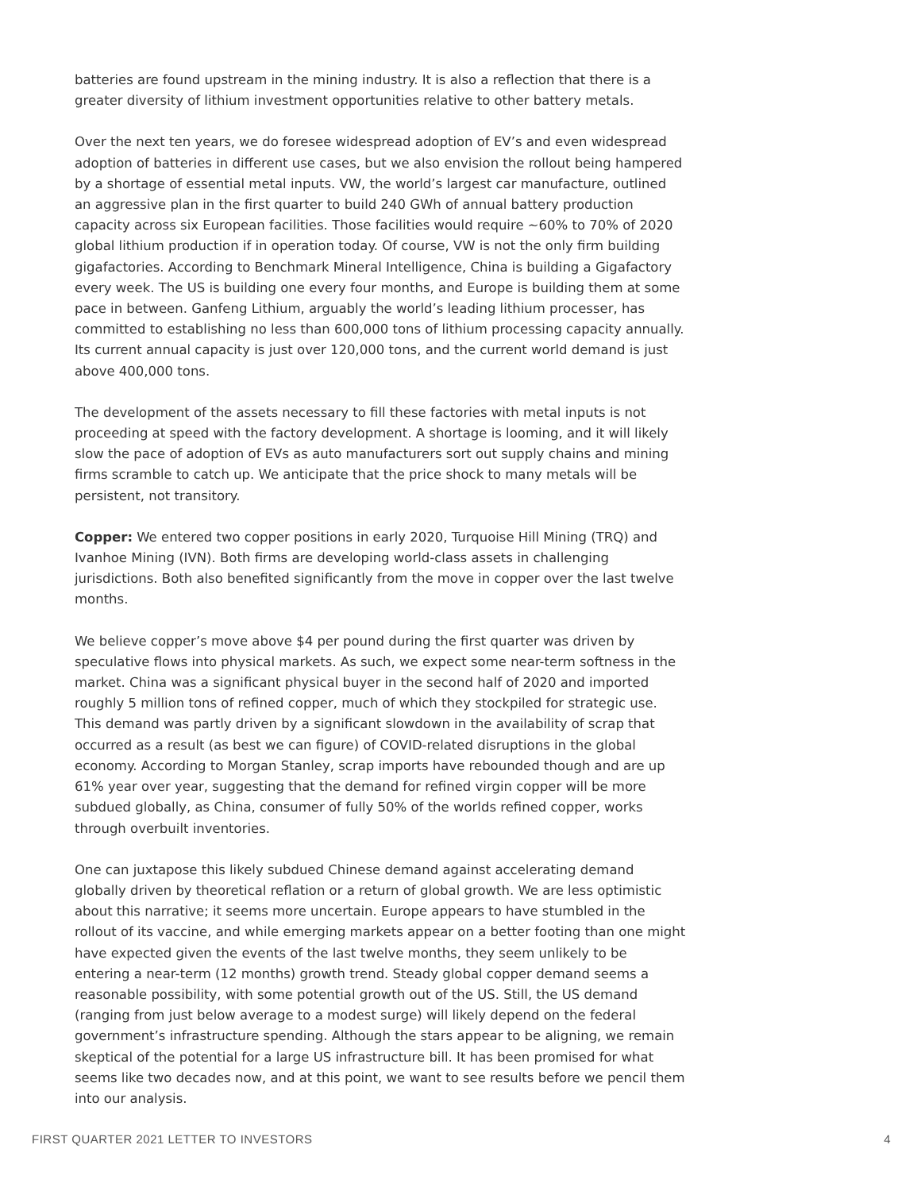batteries are found upstream in the mining industry. It is also a reflection that there is a greater diversity of lithium investment opportunities relative to other battery metals.
Over the next ten years, we do foresee widespread adoption of EV’s and even wide­spread adoption of batteries in different use cases, but we also envision the rollout being hampered by a shortage of essential metal inputs. VW, the world’s largest car manufac­ture, outlined an aggressive plan in the first quarter to build 240 GWh of annual battery production capacity across six European facilities. Those facilities would require ~60% to 70% of 2020 global lithium production if in operation today. Of course, VW is not the only firm building gigafactories. According to Benchmark Mineral Intelligence, China is building a Gigafactory every week. The US is building one every four months, and Europe is building them at some pace in between. Ganfeng Lithium, arguably the world’s leading lithium processer, has committed to establishing no less than 600,000 tons of lithium processing capacity annually. Its current annual capacity is just over 120,000 tons, and the current world demand is just above 400,000 tons.
The development of the assets necessary to fill these factories with metal inputs is not proceeding at speed with the factory development. A shortage is looming, and it will likely slow the pace of adoption of EVs as auto manufacturers sort out supply chains and mining firms scramble to catch up. We anticipate that the price shock to many metals will be persistent, not transitory.
Copper: We entered two copper positions in early 2020, Turquoise Hill Mining (TRQ) and Ivanhoe Mining (IVN). Both firms are developing world-class assets in challenging jurisdictions. Both also benefited significantly from the move in copper over the last twelve months.
We believe copper’s move above $4 per pound during the first quarter was driven by speculative flows into physical markets. As such, we expect some near-term softness in the market. China was a significant physical buyer in the second half of 2020 and imported roughly 5 million tons of refined copper, much of which they stockpiled for strategic use. This demand was partly driven by a significant slowdown in the availability of scrap that occurred as a result (as best we can figure) of COVID-related disruptions in the global economy. According to Morgan Stanley, scrap imports have rebounded though and are up 61% year over year, suggesting that the demand for refined virgin copper will be more subdued globally, as China, consumer of fully 50% of the worlds refined copper, works through overbuilt inventories.
One can juxtapose this likely subdued Chinese demand against accelerating demand globally driven by theoretical reflation or a return of global growth. We are less optimis­tic about this narrative; it seems more uncertain. Europe appears to have stumbled in the rollout of its vaccine, and while emerging markets appear on a better footing than one might have expected given the events of the last twelve months, they seem unlikely to be entering a near-term (12 months) growth trend. Steady global copper demand seems a reasonable possibility, with some potential growth out of the US. Still, the US demand (ranging from just below average to a modest surge) will likely depend on the federal government’s infrastructure spending. Although the stars appear to be aligning, we remain skeptical of the potential for a large US infrastructure bill. It has been prom­ised for what seems like two decades now, and at this point, we want to see results before we pencil them into our analysis.
FIRST QUARTER 2021 LETTER TO INVESTORS 4